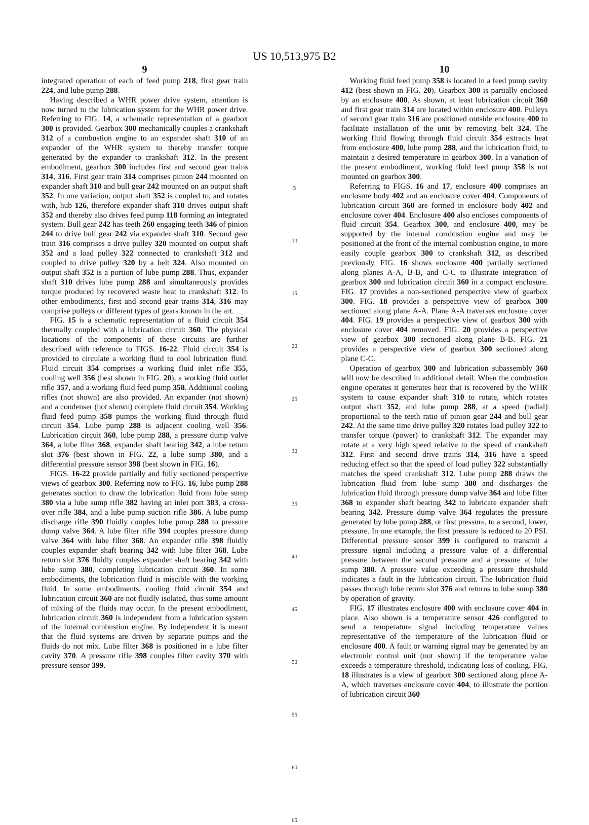US 10,513,975 B2
9
integrated operation of each of feed pump 218, first gear train 224, and lube pump 288.
Having described a WHR power drive system, attention is now turned to the lubrication system for the WHR power drive. Referring to FIG. 14, a schematic representation of a gearbox 300 is provided. Gearbox 300 mechanically couples a crankshaft 312 of a combustion engine to an expander shaft 310 of an expander of the WHR system to thereby transfer torque generated by the expander to crankshaft 312. In the present embodiment, gearbox 300 includes first and second gear trains 314, 316. First gear train 314 comprises pinion 244 mounted on expander shaft 310 and bull gear 242 mounted on an output shaft 352. In one variation, output shaft 352 is coupled to, and rotates with, hub 126, therefore expander shaft 310 drives output shaft 352 and thereby also drives feed pump 118 forming an integrated system. Bull gear 242 has teeth 260 engaging teeth 346 of pinion 244 to drive bull gear 242 via expander shaft 310. Second gear train 316 comprises a drive pulley 320 mounted on output shaft 352 and a load pulley 322 connected to crankshaft 312 and coupled to drive pulley 320 by a belt 324. Also mounted on output shaft 352 is a portion of lube pump 288. Thus, expander shaft 310 drives lube pump 288 and simultaneously provides torque produced by recovered waste heat to crankshaft 312. In other embodiments, first and second gear trains 314, 316 may comprise pulleys or different types of gears known in the art.
FIG. 15 is a schematic representation of a fluid circuit 354 thermally coupled with a lubrication circuit 360. The physical locations of the components of these circuits are further described with reference to FIGS. 16-22. Fluid circuit 354 is provided to circulate a working fluid to cool lubrication fluid. Fluid circuit 354 comprises a working fluid inlet rifle 355, cooling well 356 (best shown in FIG. 20), a working fluid outlet rifle 357, and a working fluid feed pump 358. Additional cooling rifles (not shown) are also provided. An expander (not shown) and a condenser (not shown) complete fluid circuit 354. Working fluid feed pump 358 pumps the working fluid through fluid circuit 354. Lube pump 288 is adjacent cooling well 356. Lubrication circuit 360, lube pump 288, a pressure dump valve 364, a lube filter 368, expander shaft bearing 342, a lube return slot 376 (best shown in FIG. 22, a lube sump 380, and a differential pressure sensor 398 (best shown in FIG. 16).
FIGS. 16-22 provide partially and fully sectioned perspective views of gearbox 300. Referring now to FIG. 16, lube pump 288 generates suction to draw the lubrication fluid from lube sump 380 via a lube sump rifle 382 having an inlet port 383, a cross-over rifle 384, and a lube pump suction rifle 386. A lube pump discharge rifle 390 fluidly couples lube pump 288 to pressure dump valve 364. A lube filter rifle 394 couples pressure dump valve 364 with lube filter 368. An expander rifle 398 fluidly couples expander shaft bearing 342 with lube filter 368. Lube return slot 376 fluidly couples expander shaft bearing 342 with lube sump 380, completing lubrication circuit 360. In some embodiments, the lubrication fluid is miscible with the working fluid. In some embodiments, cooling fluid circuit 354 and lubrication circuit 360 are not fluidly isolated, thus some amount of mixing of the fluids may occur. In the present embodiment, lubrication circuit 360 is independent from a lubrication system of the internal combustion engine. By independent it is meant that the fluid systems are driven by separate pumps and the fluids do not mix. Lube filter 368 is positioned in a lube filter cavity 370. A pressure rifle 398 couples filter cavity 370 with pressure sensor 399.
5
10
15
20
25
30
35
40
45
50
55
60
65
10
Working fluid feed pump 358 is located in a feed pump cavity 412 (best shown in FIG. 20). Gearbox 300 is partially enclosed by an enclosure 400. As shown, at least lubrication circuit 360 and first gear train 314 are located within enclosure 400. Pulleys of second gear train 316 are positioned outside enclosure 400 to facilitate installation of the unit by removing belt 324. The working fluid flowing through fluid circuit 354 extracts heat from enclosure 400, lube pump 288, and the lubrication fluid, to maintain a desired temperature in gearbox 300. In a variation of the present embodiment, working fluid feed pump 358 is not mounted on gearbox 300.
Referring to FIGS. 16 and 17, enclosure 400 comprises an enclosure body 402 and an enclosure cover 404. Components of lubrication circuit 360 are formed in enclosure body 402 and enclosure cover 404. Enclosure 400 also encloses components of fluid circuit 354. Gearbox 300, and enclosure 400, may be supported by the internal combustion engine and may be positioned at the front of the internal combustion engine, to more easily couple gearbox 300 to crankshaft 312, as described previously. FIG. 16 shows enclosure 400 partially sectioned along planes A-A, B-B, and C-C to illustrate integration of gearbox 300 and lubrication circuit 360 in a compact enclosure. FIG. 17 provides a non-sectioned perspective view of gearbox 300. FIG. 18 provides a perspective view of gearbox 300 sectioned along plane A-A. Plane A-A traverses enclosure cover 404. FIG. 19 provides a perspective view of gearbox 300 with enclosure cover 404 removed. FIG. 20 provides a perspective view of gearbox 300 sectioned along plane B-B. FIG. 21 provides a perspective view of gearbox 300 sectioned along plane C-C.
Operation of gearbox 300 and lubrication subassembly 360 will now be described in additional detail. When the combustion engine operates it generates heat that is recovered by the WHR system to cause expander shaft 310 to rotate, which rotates output shaft 352, and lube pump 288, at a speed (radial) proportional to the teeth ratio of pinion gear 244 and bull gear 242. At the same time drive pulley 320 rotates load pulley 322 to transfer torque (power) to crankshaft 312. The expander may rotate at a very high speed relative to the speed of crankshaft 312. First and second drive trains 314, 316 have a speed reducing effect so that the speed of load pulley 322 substantially matches the speed crankshaft 312. Lube pump 288 draws the lubrication fluid from lube sump 380 and discharges the lubrication fluid through pressure dump valve 364 and lube filter 368 to expander shaft bearing 342 to lubricate expander shaft bearing 342. Pressure dump valve 364 regulates the pressure generated by lube pump 288, or first pressure, to a second, lower, pressure. In one example, the first pressure is reduced to 20 PSI. Differential pressure sensor 399 is configured to transmit a pressure signal including a pressure value of a differential pressure between the second pressure and a pressure at lube sump 380. A pressure value exceeding a pressure threshold indicates a fault in the lubrication circuit. The lubrication fluid passes through lube return slot 376 and returns to lube sump 380 by operation of gravity.
FIG. 17 illustrates enclosure 400 with enclosure cover 404 in place. Also shown is a temperature sensor 426 configured to send a temperature signal including temperature values representative of the temperature of the lubrication fluid or enclosure 400. A fault or warning signal may be generated by an electronic control unit (not shown) if the temperature value exceeds a temperature threshold, indicating loss of cooling. FIG. 18 illustrates is a view of gearbox 300 sectioned along plane A-A, which traverses enclosure cover 404, to illustrate the portion of lubrication circuit 360